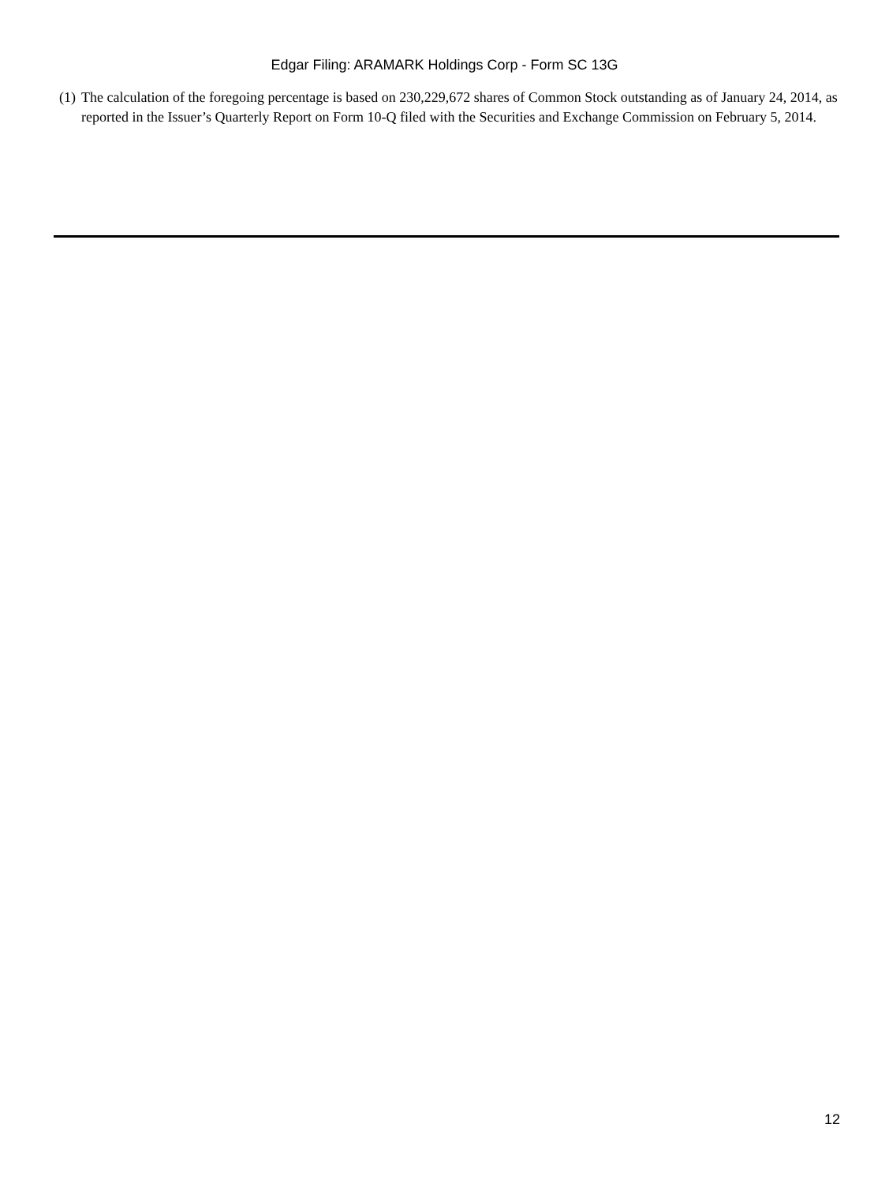Edgar Filing: ARAMARK Holdings Corp - Form SC 13G
(1) The calculation of the foregoing percentage is based on 230,229,672 shares of Common Stock outstanding as of January 24, 2014, as reported in the Issuer’s Quarterly Report on Form 10-Q filed with the Securities and Exchange Commission on February 5, 2014.
12